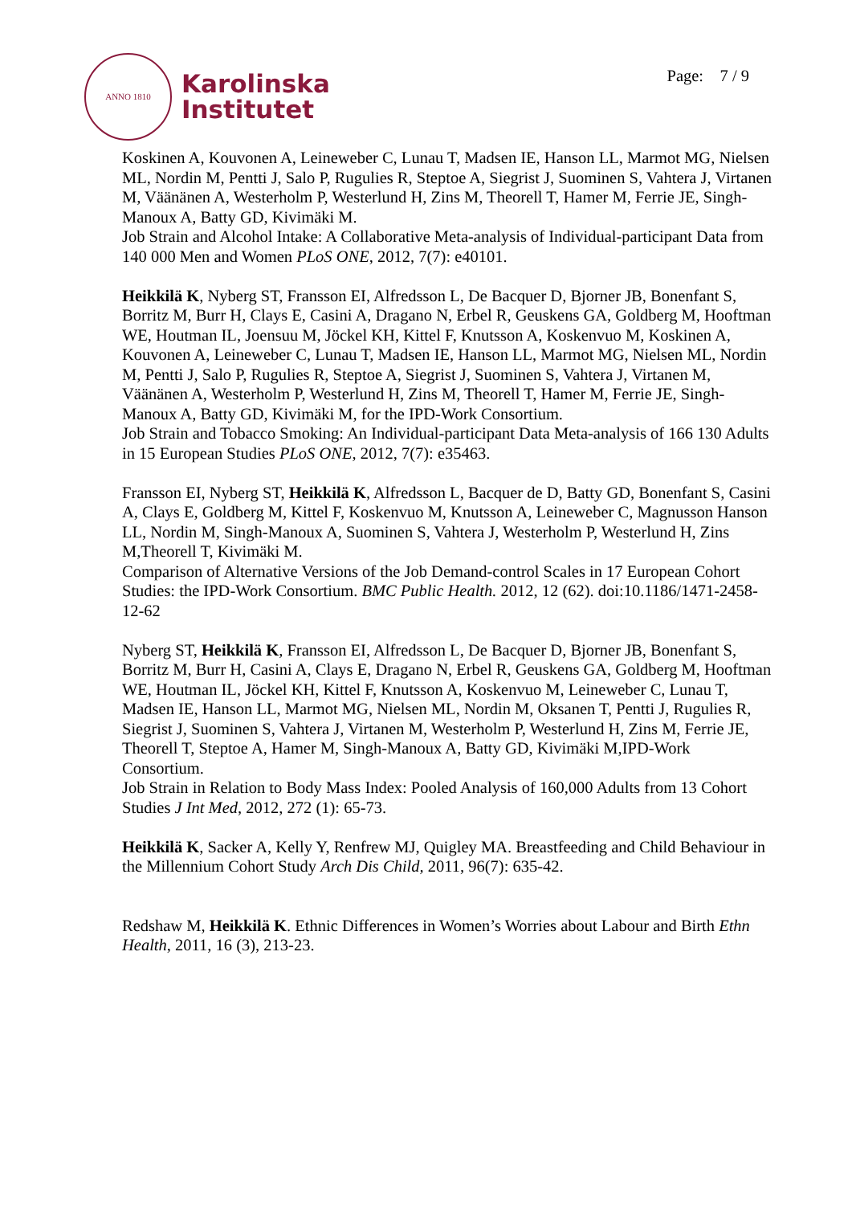ANNO 1810
Karolinska
Institutet
Page: 7 / 9
Koskinen A, Kouvonen A, Leineweber C, Lunau T, Madsen IE, Hanson LL, Marmot MG, Nielsen ML, Nordin M, Pentti J, Salo P, Rugulies R, Steptoe A, Siegrist J, Suominen S, Vahtera J, Virtanen M, Väänänen A, Westerholm P, Westerlund H, Zins M, Theorell T, Hamer M, Ferrie JE, Singh-Manoux A, Batty GD, Kivimäki M.
Job Strain and Alcohol Intake: A Collaborative Meta-analysis of Individual-participant Data from 140 000 Men and Women PLoS ONE, 2012, 7(7): e40101.
Heikkilä K, Nyberg ST, Fransson EI, Alfredsson L, De Bacquer D, Bjorner JB, Bonenfant S, Borritz M, Burr H, Clays E, Casini A, Dragano N, Erbel R, Geuskens GA, Goldberg M, Hooftman WE, Houtman IL, Joensuu M, Jöckel KH, Kittel F, Knutsson A, Koskenvuo M, Koskinen A, Kouvonen A, Leineweber C, Lunau T, Madsen IE, Hanson LL, Marmot MG, Nielsen ML, Nordin M, Pentti J, Salo P, Rugulies R, Steptoe A, Siegrist J, Suominen S, Vahtera J, Virtanen M, Väänänen A, Westerholm P, Westerlund H, Zins M, Theorell T, Hamer M, Ferrie JE, Singh-Manoux A, Batty GD, Kivimäki M, for the IPD-Work Consortium.
Job Strain and Tobacco Smoking: An Individual-participant Data Meta-analysis of 166 130 Adults in 15 European Studies PLoS ONE, 2012, 7(7): e35463.
Fransson EI, Nyberg ST, Heikkilä K, Alfredsson L, Bacquer de D, Batty GD, Bonenfant S, Casini A, Clays E, Goldberg M, Kittel F, Koskenvuo M, Knutsson A, Leineweber C, Magnusson Hanson LL, Nordin M, Singh-Manoux A, Suominen S, Vahtera J, Westerholm P, Westerlund H, Zins M,Theorell T, Kivimäki M.
Comparison of Alternative Versions of the Job Demand-control Scales in 17 European Cohort Studies: the IPD-Work Consortium. BMC Public Health. 2012, 12 (62). doi:10.1186/1471-2458-12-62
Nyberg ST, Heikkilä K, Fransson EI, Alfredsson L, De Bacquer D, Bjorner JB, Bonenfant S, Borritz M, Burr H, Casini A, Clays E, Dragano N, Erbel R, Geuskens GA, Goldberg M, Hooftman WE, Houtman IL, Jöckel KH, Kittel F, Knutsson A, Koskenvuo M, Leineweber C, Lunau T, Madsen IE, Hanson LL, Marmot MG, Nielsen ML, Nordin M, Oksanen T, Pentti J, Rugulies R, Siegrist J, Suominen S, Vahtera J, Virtanen M, Westerholm P, Westerlund H, Zins M, Ferrie JE, Theorell T, Steptoe A, Hamer M, Singh-Manoux A, Batty GD, Kivimäki M,IPD-Work Consortium.
Job Strain in Relation to Body Mass Index: Pooled Analysis of 160,000 Adults from 13 Cohort Studies J Int Med, 2012, 272 (1): 65-73.
Heikkilä K, Sacker A, Kelly Y, Renfrew MJ, Quigley MA. Breastfeeding and Child Behaviour in the Millennium Cohort Study Arch Dis Child, 2011, 96(7): 635-42.
Redshaw M, Heikkilä K. Ethnic Differences in Women’s Worries about Labour and Birth Ethn Health, 2011, 16 (3), 213-23.